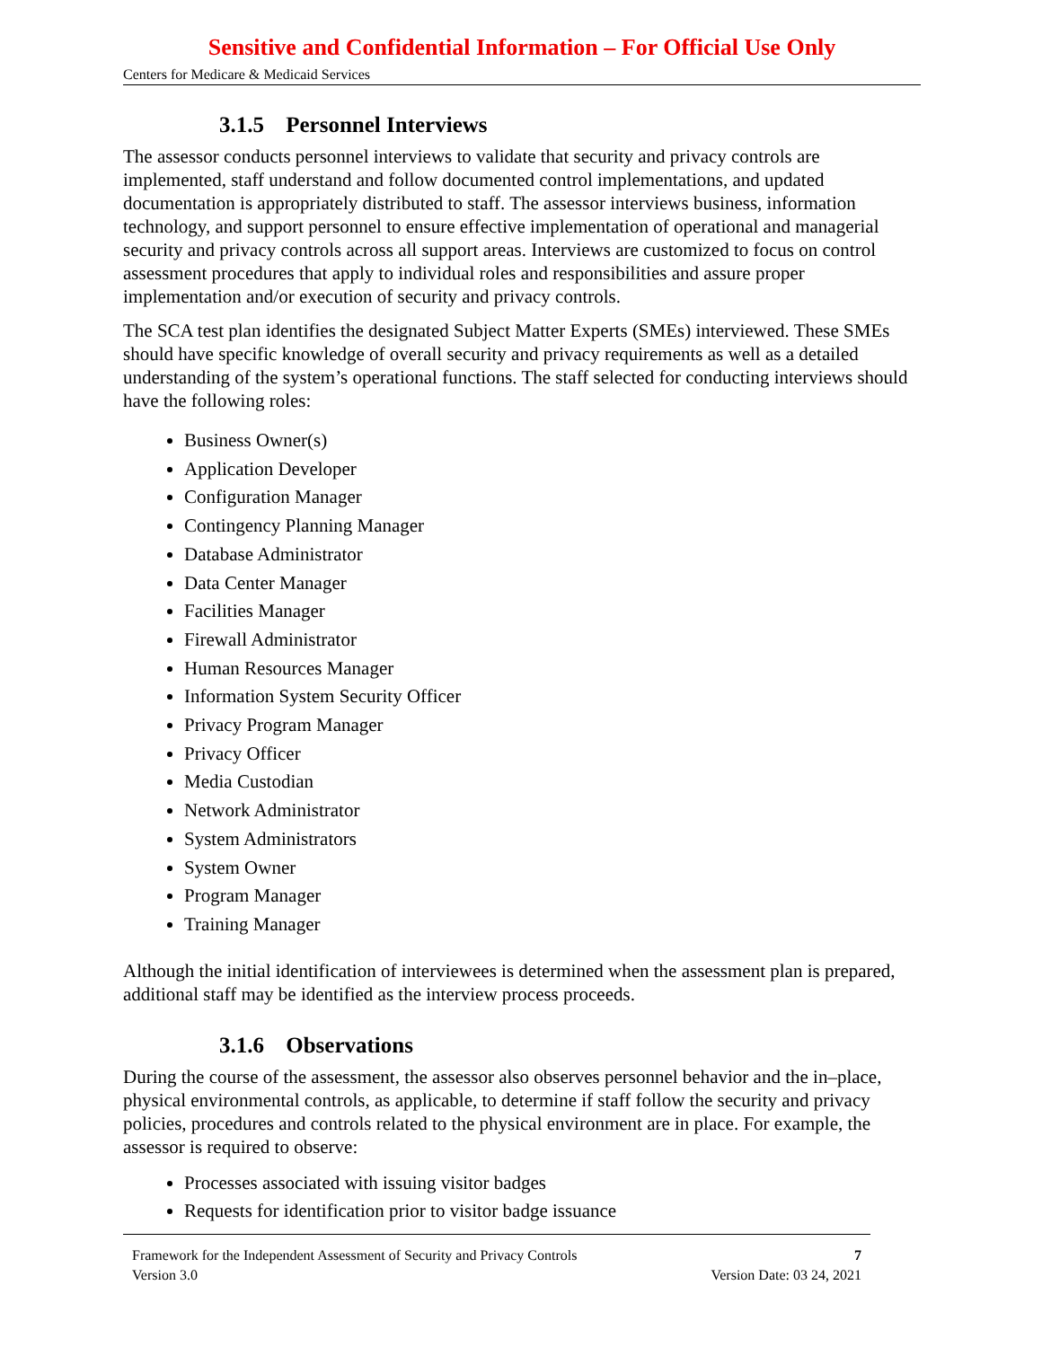Sensitive and Confidential Information – For Official Use Only
Centers for Medicare & Medicaid Services
3.1.5 Personnel Interviews
The assessor conducts personnel interviews to validate that security and privacy controls are implemented, staff understand and follow documented control implementations, and updated documentation is appropriately distributed to staff. The assessor interviews business, information technology, and support personnel to ensure effective implementation of operational and managerial security and privacy controls across all support areas. Interviews are customized to focus on control assessment procedures that apply to individual roles and responsibilities and assure proper implementation and/or execution of security and privacy controls.
The SCA test plan identifies the designated Subject Matter Experts (SMEs) interviewed. These SMEs should have specific knowledge of overall security and privacy requirements as well as a detailed understanding of the system’s operational functions. The staff selected for conducting interviews should have the following roles:
Business Owner(s)
Application Developer
Configuration Manager
Contingency Planning Manager
Database Administrator
Data Center Manager
Facilities Manager
Firewall Administrator
Human Resources Manager
Information System Security Officer
Privacy Program Manager
Privacy Officer
Media Custodian
Network Administrator
System Administrators
System Owner
Program Manager
Training Manager
Although the initial identification of interviewees is determined when the assessment plan is prepared, additional staff may be identified as the interview process proceeds.
3.1.6 Observations
During the course of the assessment, the assessor also observes personnel behavior and the in–place, physical environmental controls, as applicable, to determine if staff follow the security and privacy policies, procedures and controls related to the physical environment are in place. For example, the assessor is required to observe:
Processes associated with issuing visitor badges
Requests for identification prior to visitor badge issuance
Framework for the Independent Assessment of Security and Privacy Controls 7
Version 3.0 Version Date: 03 24, 2021